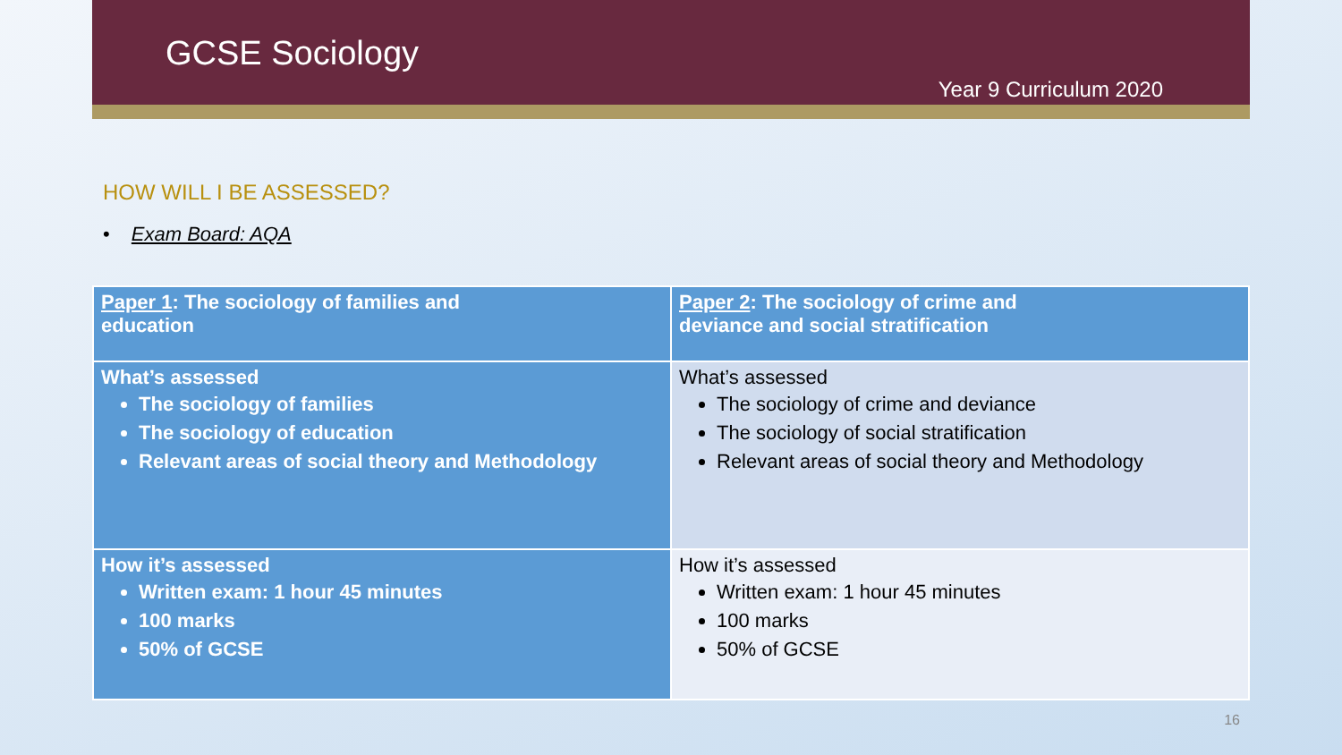GCSE Sociology
Year 9 Curriculum 2020
HOW WILL I BE ASSESSED?
• Exam Board: AQA
| Paper 1 : The sociology of families and education | Paper 2 : The sociology of crime and deviance and social stratification |
| What’s assessed The sociology of families The sociology of education Relevant areas of social theory and Methodology | What’s assessed The sociology of crime and deviance The sociology of social stratification Relevant areas of social theory and Methodology |
| How it’s assessed Written exam: 1 hour 45 minutes 100 marks 50% of GCSE | How it’s assessed Written exam: 1 hour 45 minutes 100 marks 50% of GCSE |
16